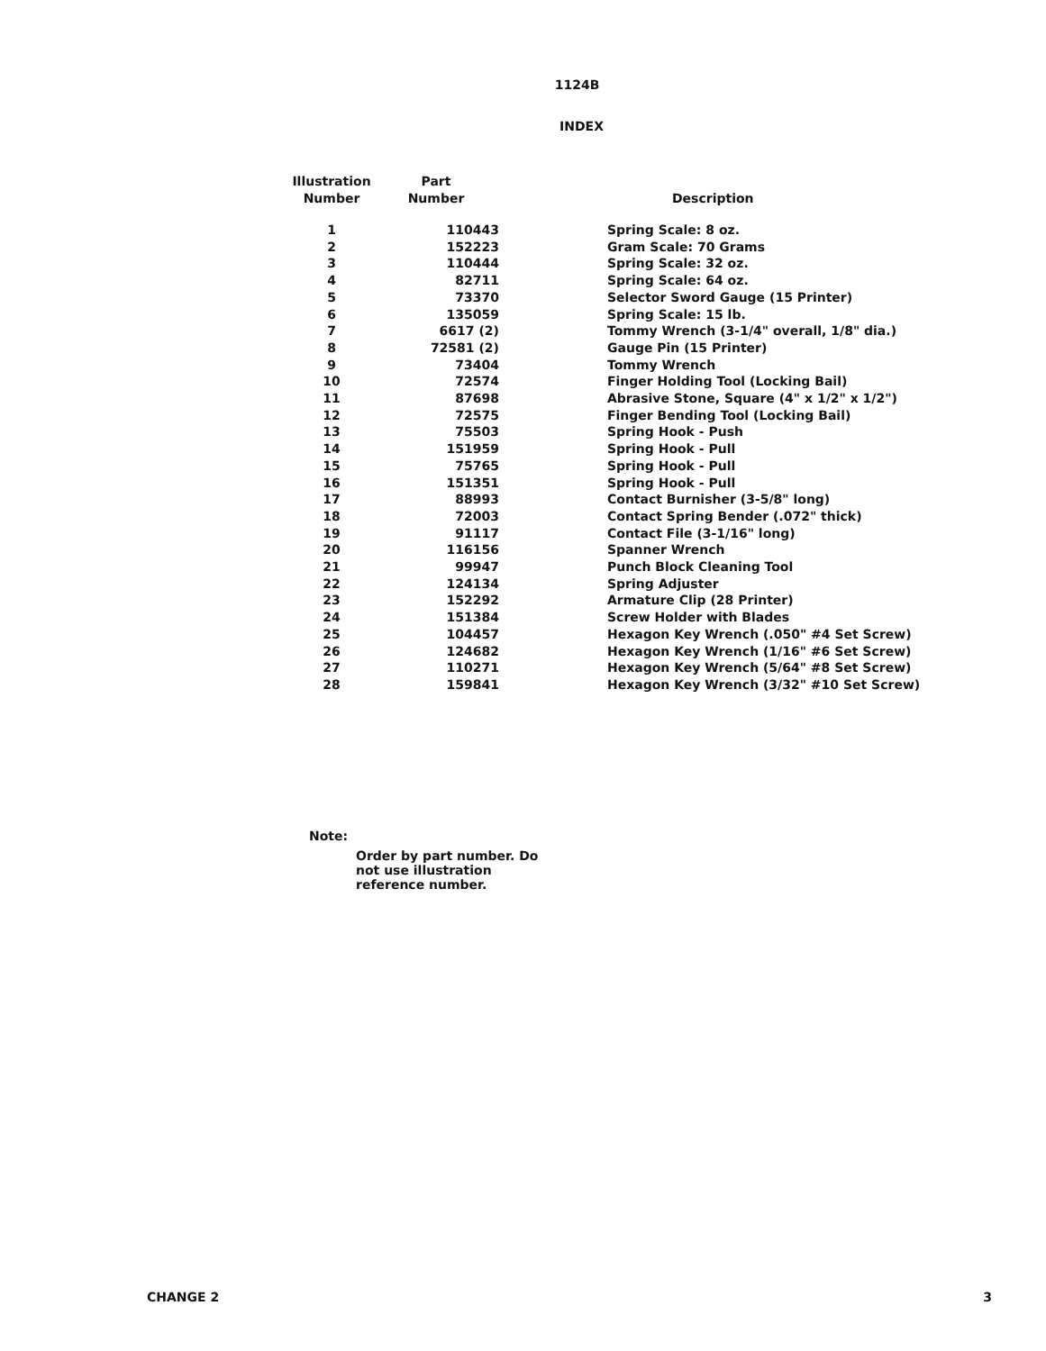1124B
INDEX
| Illustration Number | Part Number | | Description |
| --- | --- | --- | --- |
| 1 | 110443 | | Spring Scale: 8 oz. |
| 2 | 152223 | | Gram Scale: 70 Grams |
| 3 | 110444 | | Spring Scale: 32 oz. |
| 4 | 82711 | | Spring Scale: 64 oz. |
| 5 | 73370 | | Selector Sword Gauge (15 Printer) |
| 6 | 135059 | | Spring Scale: 15 lb. |
| 7 | 6617 (2) | | Tommy Wrench (3-1/4" overall, 1/8" dia.) |
| 8 | 72581 (2) | | Gauge Pin (15 Printer) |
| 9 | 73404 | | Tommy Wrench |
| 10 | 72574 | | Finger Holding Tool (Locking Bail) |
| 11 | 87698 | | Abrasive Stone, Square (4" x 1/2" x 1/2") |
| 12 | 72575 | | Finger Bending Tool (Locking Bail) |
| 13 | 75503 | | Spring Hook - Push |
| 14 | 151959 | | Spring Hook - Pull |
| 15 | 75765 | | Spring Hook - Pull |
| 16 | 151351 | | Spring Hook - Pull |
| 17 | 88993 | | Contact Burnisher (3-5/8" long) |
| 18 | 72003 | | Contact Spring Bender (.072" thick) |
| 19 | 91117 | | Contact File (3-1/16" long) |
| 20 | 116156 | | Spanner Wrench |
| 21 | 99947 | | Punch Block Cleaning Tool |
| 22 | 124134 | | Spring Adjuster |
| 23 | 152292 | | Armature Clip (28 Printer) |
| 24 | 151384 | | Screw Holder with Blades |
| 25 | 104457 | | Hexagon Key Wrench (.050" #4 Set Screw) |
| 26 | 124682 | | Hexagon Key Wrench (1/16" #6 Set Screw) |
| 27 | 110271 | | Hexagon Key Wrench (5/64" #8 Set Screw) |
| 28 | 159841 | | Hexagon Key Wrench (3/32" #10 Set Screw) |
Note:
Order by part number. Do not use illustration reference number.
CHANGE 2 3